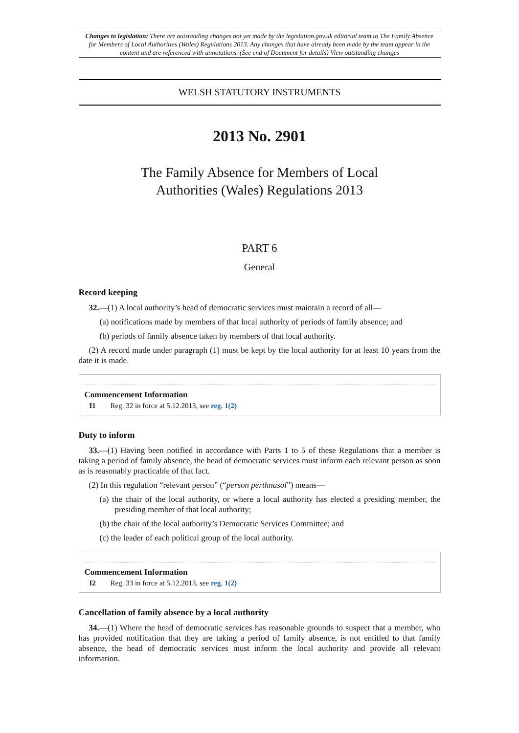Changes to legislation: There are outstanding changes not yet made by the legislation.gov.uk editorial team to The Family Absence for Members of Local Authorities (Wales) Regulations 2013. Any changes that have already been made by the team appear in the content and are referenced with annotations. (See end of Document for details) View outstanding changes
WELSH STATUTORY INSTRUMENTS
2013 No. 2901
The Family Absence for Members of Local
Authorities (Wales) Regulations 2013
PART 6
General
Record keeping
32.—(1) A local authority’s head of democratic services must maintain a record of all—
(a) notifications made by members of that local authority of periods of family absence; and
(b) periods of family absence taken by members of that local authority.
(2) A record made under paragraph (1) must be kept by the local authority for at least 10 years from the date it is made.
Commencement Information
I1 Reg. 32 in force at 5.12.2013, see reg. 1(2)
Duty to inform
33.—(1) Having been notified in accordance with Parts 1 to 5 of these Regulations that a member is taking a period of family absence, the head of democratic services must inform each relevant person as soon as is reasonably practicable of that fact.
(2) In this regulation “relevant person” (“person perthnasol”) means—
(a) the chair of the local authority, or where a local authority has elected a presiding member, the presiding member of that local authority;
(b) the chair of the local authority’s Democratic Services Committee; and
(c) the leader of each political group of the local authority.
Commencement Information
I2 Reg. 33 in force at 5.12.2013, see reg. 1(2)
Cancellation of family absence by a local authority
34.—(1) Where the head of democratic services has reasonable grounds to suspect that a member, who has provided notification that they are taking a period of family absence, is not entitled to that family absence, the head of democratic services must inform the local authority and provide all relevant information.